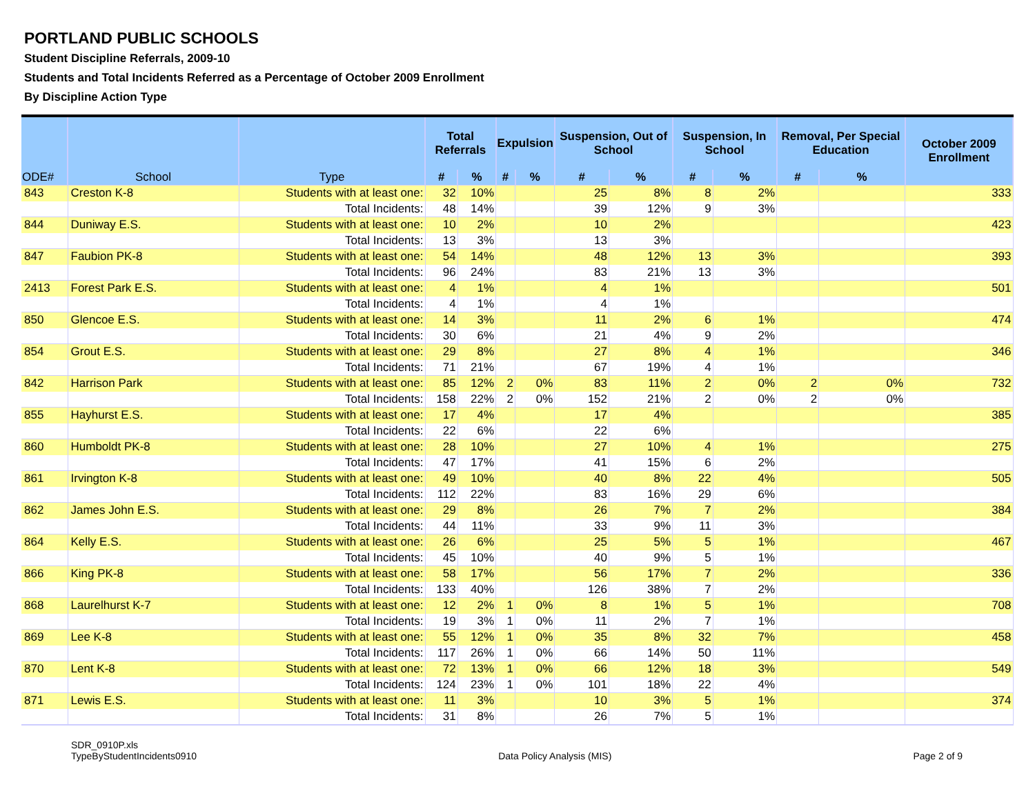PORTLAND PUBLIC SCHOOLS
Student Discipline Referrals, 2009-10
Students and Total Incidents Referred as a Percentage of October 2009 Enrollment
By Discipline Action Type
| ODE# | School | Type | Total Referrals | | Expulsion | | Suspension, Out of School | | Suspension, In School | | Removal, Per Special Education | | October 2009 Enrollment |
| --- | --- | --- | --- | --- | --- | --- | --- | --- | --- | --- | --- | --- | --- |
| | | | # | % | # | % | # | % | # | % | # | % | |
| 843 | Creston K-8 | Students with at least one: | 32 | 10% | | | 25 | 8% | 8 | 2% | | | 333 |
| | | Total Incidents: | 48 | 14% | | | 39 | 12% | 9 | 3% | | | |
| 844 | Duniway E.S. | Students with at least one: | 10 | 2% | | | 10 | 2% | | | | | 423 |
| | | Total Incidents: | 13 | 3% | | | 13 | 3% | | | | | |
| 847 | Faubion PK-8 | Students with at least one: | 54 | 14% | | | 48 | 12% | 13 | 3% | | | 393 |
| | | Total Incidents: | 96 | 24% | | | 83 | 21% | 13 | 3% | | | |
| 2413 | Forest Park E.S. | Students with at least one: | 4 | 1% | | | 4 | 1% | | | | | 501 |
| | | Total Incidents: | 4 | 1% | | | 4 | 1% | | | | | |
| 850 | Glencoe E.S. | Students with at least one: | 14 | 3% | | | 11 | 2% | 6 | 1% | | | 474 |
| | | Total Incidents: | 30 | 6% | | | 21 | 4% | 9 | 2% | | | |
| 854 | Grout E.S. | Students with at least one: | 29 | 8% | | | 27 | 8% | 4 | 1% | | | 346 |
| | | Total Incidents: | 71 | 21% | | | 67 | 19% | 4 | 1% | | | |
| 842 | Harrison Park | Students with at least one: | 85 | 12% | 2 | 0% | 83 | 11% | 2 | 0% | 2 | 0% | 732 |
| | | Total Incidents: | 158 | 22% | 2 | 0% | 152 | 21% | 2 | 0% | 2 | 0% | |
| 855 | Hayhurst E.S. | Students with at least one: | 17 | 4% | | | 17 | 4% | | | | | 385 |
| | | Total Incidents: | 22 | 6% | | | 22 | 6% | | | | | |
| 860 | Humboldt PK-8 | Students with at least one: | 28 | 10% | | | 27 | 10% | 4 | 1% | | | 275 |
| | | Total Incidents: | 47 | 17% | | | 41 | 15% | 6 | 2% | | | |
| 861 | Irvington K-8 | Students with at least one: | 49 | 10% | | | 40 | 8% | 22 | 4% | | | 505 |
| | | Total Incidents: | 112 | 22% | | | 83 | 16% | 29 | 6% | | | |
| 862 | James John E.S. | Students with at least one: | 29 | 8% | | | 26 | 7% | 7 | 2% | | | 384 |
| | | Total Incidents: | 44 | 11% | | | 33 | 9% | 11 | 3% | | | |
| 864 | Kelly E.S. | Students with at least one: | 26 | 6% | | | 25 | 5% | 5 | 1% | | | 467 |
| | | Total Incidents: | 45 | 10% | | | 40 | 9% | 5 | 1% | | | |
| 866 | King PK-8 | Students with at least one: | 58 | 17% | | | 56 | 17% | 7 | 2% | | | 336 |
| | | Total Incidents: | 133 | 40% | | | 126 | 38% | 7 | 2% | | | |
| 868 | Laurelhurst K-7 | Students with at least one: | 12 | 2% | 1 | 0% | 8 | 1% | 5 | 1% | | | 708 |
| | | Total Incidents: | 19 | 3% | 1 | 0% | 11 | 2% | 7 | 1% | | | |
| 869 | Lee K-8 | Students with at least one: | 55 | 12% | 1 | 0% | 35 | 8% | 32 | 7% | | | 458 |
| | | Total Incidents: | 117 | 26% | 1 | 0% | 66 | 14% | 50 | 11% | | | |
| 870 | Lent K-8 | Students with at least one: | 72 | 13% | 1 | 0% | 66 | 12% | 18 | 3% | | | 549 |
| | | Total Incidents: | 124 | 23% | 1 | 0% | 101 | 18% | 22 | 4% | | | |
| 871 | Lewis E.S. | Students with at least one: | 11 | 3% | | | 10 | 3% | 5 | 1% | | | 374 |
| | | Total Incidents: | 31 | 8% | | | 26 | 7% | 5 | 1% | | | |
SDR_0910P.xls
TypeByStudentIncidents0910
Data Policy Analysis (MIS) Page 2 of 9